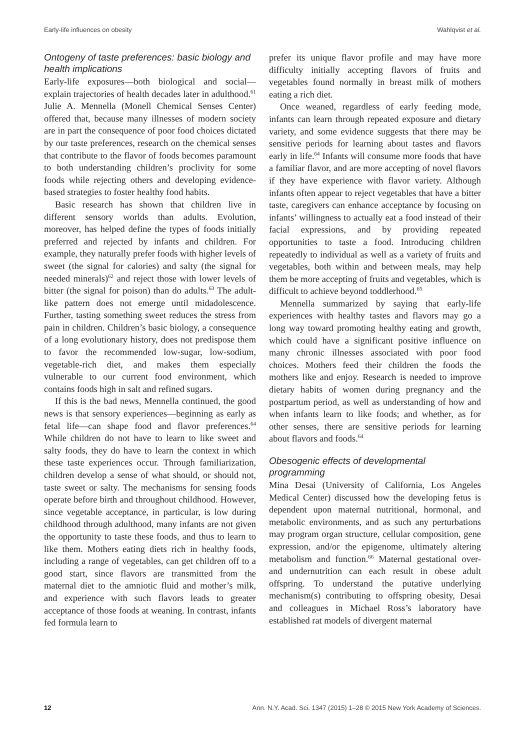Early-life influences on obesity Wahlqvist et al.
Ontogeny of taste preferences: basic biology and health implications
Early-life exposures—both biological and social—explain trajectories of health decades later in adulthood.<sup>61</sup> Julie A. Mennella (Monell Chemical Senses Center) offered that, because many illnesses of modern society are in part the consequence of poor food choices dictated by our taste preferences, research on the chemical senses that contribute to the flavor of foods becomes paramount to both understanding children’s proclivity for some foods while rejecting others and developing evidence-based strategies to foster healthy food habits.
Basic research has shown that children live in different sensory worlds than adults. Evolution, moreover, has helped define the types of foods initially preferred and rejected by infants and children. For example, they naturally prefer foods with higher levels of sweet (the signal for calories) and salty (the signal for needed minerals)<sup>62</sup> and reject those with lower levels of bitter (the signal for poison) than do adults.<sup>63</sup> The adult-like pattern does not emerge until midadolescence. Further, tasting something sweet reduces the stress from pain in children. Children’s basic biology, a consequence of a long evolutionary history, does not predispose them to favor the recommended low-sugar, low-sodium, vegetable-rich diet, and makes them especially vulnerable to our current food environment, which contains foods high in salt and refined sugars.
If this is the bad news, Mennella continued, the good news is that sensory experiences—beginning as early as fetal life—can shape food and flavor preferences.<sup>64</sup> While children do not have to learn to like sweet and salty foods, they do have to learn the context in which these taste experiences occur. Through familiarization, children develop a sense of what should, or should not, taste sweet or salty. The mechanisms for sensing foods operate before birth and throughout childhood. However, since vegetable acceptance, in particular, is low during childhood through adulthood, many infants are not given the opportunity to taste these foods, and thus to learn to like them. Mothers eating diets rich in healthy foods, including a range of vegetables, can get children off to a good start, since flavors are transmitted from the maternal diet to the amniotic fluid and mother’s milk, and experience with such flavors leads to greater acceptance of those foods at weaning. In contrast, infants fed formula learn to
prefer its unique flavor profile and may have more difficulty initially accepting flavors of fruits and vegetables found normally in breast milk of mothers eating a rich diet.
Once weaned, regardless of early feeding mode, infants can learn through repeated exposure and dietary variety, and some evidence suggests that there may be sensitive periods for learning about tastes and flavors early in life.<sup>64</sup> Infants will consume more foods that have a familiar flavor, and are more accepting of novel flavors if they have experience with flavor variety. Although infants often appear to reject vegetables that have a bitter taste, caregivers can enhance acceptance by focusing on infants’ willingness to actually eat a food instead of their facial expressions, and by providing repeated opportunities to taste a food. Introducing children repeatedly to individual as well as a variety of fruits and vegetables, both within and between meals, may help them be more accepting of fruits and vegetables, which is difficult to achieve beyond toddlerhood.<sup>65</sup>
Mennella summarized by saying that early-life experiences with healthy tastes and flavors may go a long way toward promoting healthy eating and growth, which could have a significant positive influence on many chronic illnesses associated with poor food choices. Mothers feed their children the foods the mothers like and enjoy. Research is needed to improve dietary habits of women during pregnancy and the postpartum period, as well as understanding of how and when infants learn to like foods; and whether, as for other senses, there are sensitive periods for learning about flavors and foods.<sup>64</sup>
Obesogenic effects of developmental programming
Mina Desai (University of California, Los Angeles Medical Center) discussed how the developing fetus is dependent upon maternal nutritional, hormonal, and metabolic environments, and as such any perturbations may program organ structure, cellular composition, gene expression, and/or the epigenome, ultimately altering metabolism and function.<sup>66</sup> Maternal gestational over- and undernutrition can each result in obese adult offspring. To understand the putative underlying mechanism(s) contributing to offspring obesity, Desai and colleagues in Michael Ross’s laboratory have established rat models of divergent maternal
12 Ann. N.Y. Acad. Sci. 1347 (2015) 1–28 © 2015 New York Academy of Sciences.